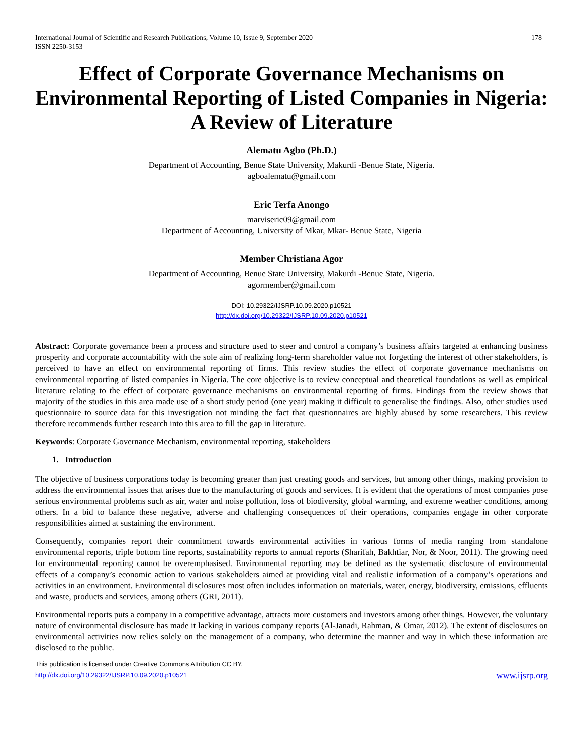International Journal of Scientific and Research Publications, Volume 10, Issue 9, September 2020
ISSN 2250-3153
178
Effect of Corporate Governance Mechanisms on Environmental Reporting of Listed Companies in Nigeria: A Review of Literature
Alematu Agbo (Ph.D.)
Department of Accounting, Benue State University, Makurdi -Benue State, Nigeria.
agboalematu@gmail.com
Eric Terfa Anongo
marviseric09@gmail.com
Department of Accounting, University of Mkar, Mkar- Benue State, Nigeria
Member Christiana Agor
Department of Accounting, Benue State University, Makurdi -Benue State, Nigeria.
agormember@gmail.com
DOI: 10.29322/IJSRP.10.09.2020.p10521
http://dx.doi.org/10.29322/IJSRP.10.09.2020.p10521
Abstract: Corporate governance been a process and structure used to steer and control a company’s business affairs targeted at enhancing business prosperity and corporate accountability with the sole aim of realizing long-term shareholder value not forgetting the interest of other stakeholders, is perceived to have an effect on environmental reporting of firms. This review studies the effect of corporate governance mechanisms on environmental reporting of listed companies in Nigeria. The core objective is to review conceptual and theoretical foundations as well as empirical literature relating to the effect of corporate governance mechanisms on environmental reporting of firms. Findings from the review shows that majority of the studies in this area made use of a short study period (one year) making it difficult to generalise the findings. Also, other studies used questionnaire to source data for this investigation not minding the fact that questionnaires are highly abused by some researchers. This review therefore recommends further research into this area to fill the gap in literature.
Keywords: Corporate Governance Mechanism, environmental reporting, stakeholders
1. Introduction
The objective of business corporations today is becoming greater than just creating goods and services, but among other things, making provision to address the environmental issues that arises due to the manufacturing of goods and services. It is evident that the operations of most companies pose serious environmental problems such as air, water and noise pollution, loss of biodiversity, global warming, and extreme weather conditions, among others. In a bid to balance these negative, adverse and challenging consequences of their operations, companies engage in other corporate responsibilities aimed at sustaining the environment.
Consequently, companies report their commitment towards environmental activities in various forms of media ranging from standalone environmental reports, triple bottom line reports, sustainability reports to annual reports (Sharifah, Bakhtiar, Nor, & Noor, 2011). The growing need for environmental reporting cannot be overemphasised. Environmental reporting may be defined as the systematic disclosure of environmental effects of a company’s economic action to various stakeholders aimed at providing vital and realistic information of a company’s operations and activities in an environment. Environmental disclosures most often includes information on materials, water, energy, biodiversity, emissions, effluents and waste, products and services, among others (GRI, 2011).
Environmental reports puts a company in a competitive advantage, attracts more customers and investors among other things. However, the voluntary nature of environmental disclosure has made it lacking in various company reports (Al-Janadi, Rahman, & Omar, 2012). The extent of disclosures on environmental activities now relies solely on the management of a company, who determine the manner and way in which these information are disclosed to the public.
This publication is licensed under Creative Commons Attribution CC BY.
http://dx.doi.org/10.29322/IJSRP.10.09.2020.p10521
www.ijsrp.org